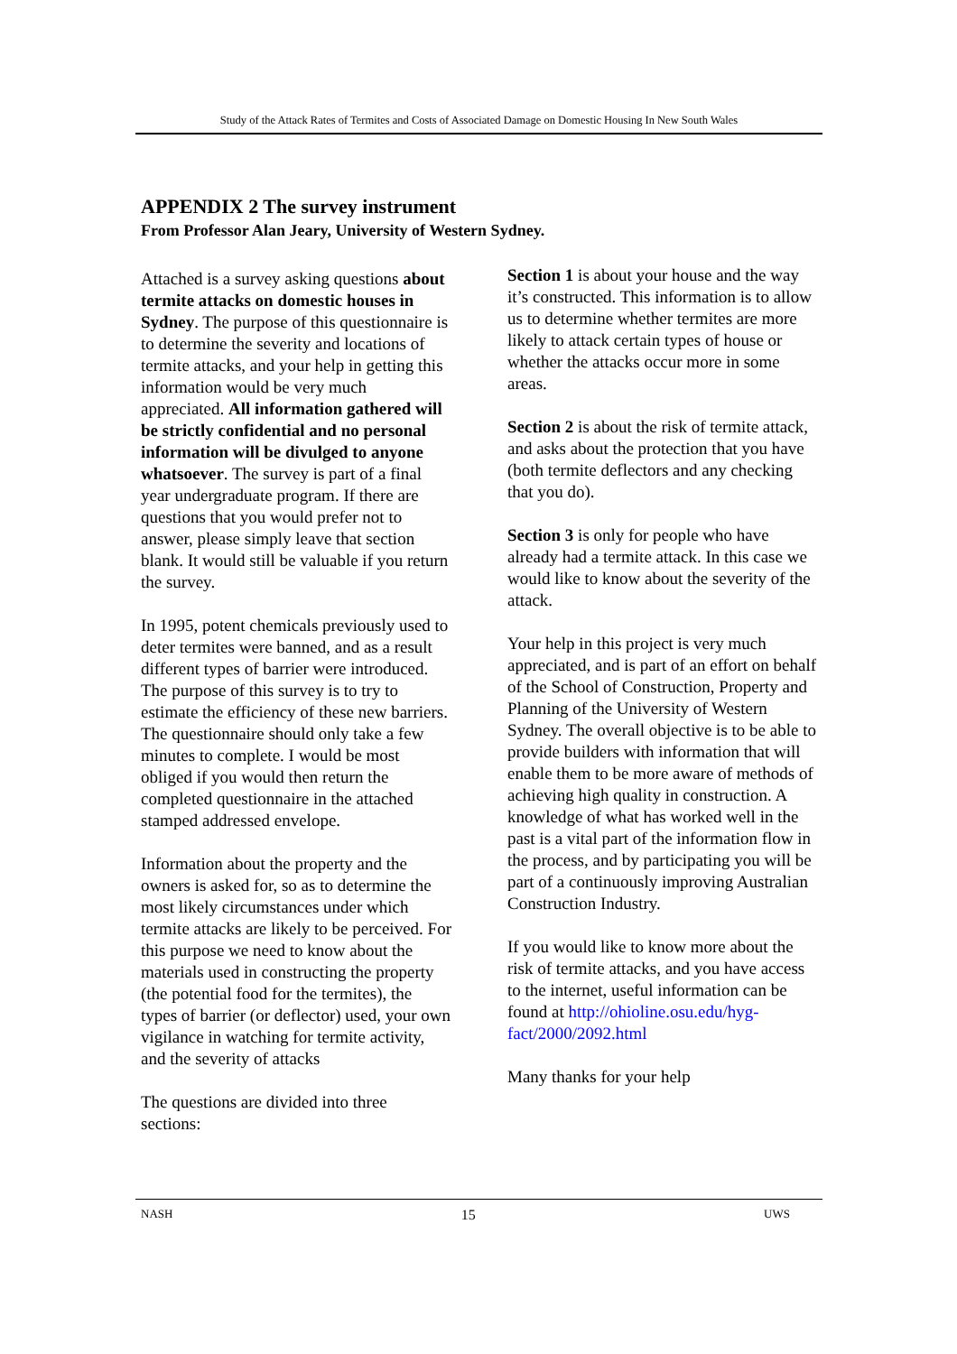Study of the Attack Rates of Termites and Costs of Associated Damage on Domestic Housing In New South Wales
APPENDIX 2 The survey instrument
From Professor Alan Jeary, University of Western Sydney.
Attached is a survey asking questions about termite attacks on domestic houses in Sydney. The purpose of this questionnaire is to determine the severity and locations of termite attacks, and your help in getting this information would be very much appreciated. All information gathered will be strictly confidential and no personal information will be divulged to anyone whatsoever. The survey is part of a final year undergraduate program. If there are questions that you would prefer not to answer, please simply leave that section blank. It would still be valuable if you return the survey.
In 1995, potent chemicals previously used to deter termites were banned, and as a result different types of barrier were introduced. The purpose of this survey is to try to estimate the efficiency of these new barriers. The questionnaire should only take a few minutes to complete. I would be most obliged if you would then return the completed questionnaire in the attached stamped addressed envelope.
Information about the property and the owners is asked for, so as to determine the most likely circumstances under which termite attacks are likely to be perceived. For this purpose we need to know about the materials used in constructing the property (the potential food for the termites), the types of barrier (or deflector) used, your own vigilance in watching for termite activity, and the severity of attacks
The questions are divided into three sections:
Section 1 is about your house and the way it’s constructed. This information is to allow us to determine whether termites are more likely to attack certain types of house or whether the attacks occur more in some areas.
Section 2 is about the risk of termite attack, and asks about the protection that you have (both termite deflectors and any checking that you do).
Section 3 is only for people who have already had a termite attack. In this case we would like to know about the severity of the attack.
Your help in this project is very much appreciated, and is part of an effort on behalf of the School of Construction, Property and Planning of the University of Western Sydney. The overall objective is to be able to provide builders with information that will enable them to be more aware of methods of achieving high quality in construction. A knowledge of what has worked well in the past is a vital part of the information flow in the process, and by participating you will be part of a continuously improving Australian Construction Industry.
If you would like to know more about the risk of termite attacks, and you have access to the internet, useful information can be found at http://ohioline.osu.edu/hyg-fact/2000/2092.html
Many thanks for your help
NASH 15 UWS